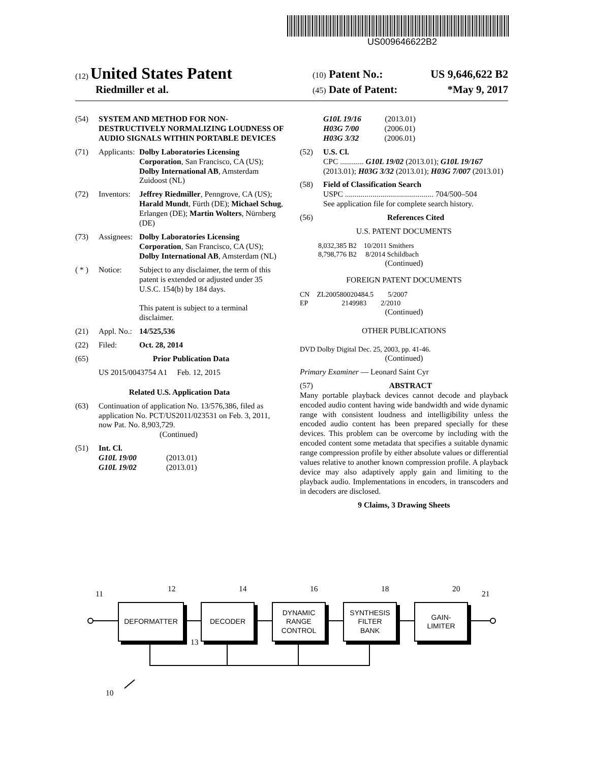US009646622B2
(12) United States Patent
(10) Patent No.: US 9,646,622 B2
Riedmiller et al.
(45) Date of Patent: *May 9, 2017
(54) SYSTEM AND METHOD FOR NON-DESTRUCTIVELY NORMALIZING LOUDNESS OF AUDIO SIGNALS WITHIN PORTABLE DEVICES
(71) Applicants:
Dolby Laboratories Licensing Corporation, San Francisco, CA (US); Dolby International AB, Amsterdam Zuidoost (NL)
(72) Inventors:
Jeffrey Riedmiller, Penngrove, CA (US); Harald Mundt, Fürth (DE); Michael Schug, Erlangen (DE); Martin Wolters, Nürnberg (DE)
(73) Assignees:
Dolby Laboratories Licensing Corporation, San Francisco, CA (US); Dolby International AB, Amsterdam (NL)
( * )
Notice: Subject to any disclaimer, the term of this patent is extended or adjusted under 35 U.S.C. 154(b) by 184 days.
This patent is subject to a terminal disclaimer.
(21) Appl. No.:
14/525,536
(22) Filed: Oct. 28, 2014
(65) Prior Publication Data
US 2015/0043754 A1 Feb. 12, 2015
Related U.S. Application Data
(63) Continuation of application No. 13/576,386, filed as application No. PCT/US2011/023531 on Feb. 3, 2011, now Pat. No. 8,903,729.
(Continued)
(51) Int. Cl.
G10L 19/00 (2013.01)
G10L 19/02 (2013.01)
G10L 19/16 (2013.01)
H03G 7/00 (2006.01)
H03G 3/32 (2006.01)
(52) U.S. Cl.
CPC ............ G10L 19/02 (2013.01); G10L 19/167 (2013.01); H03G 3/32 (2013.01); H03G 7/007 (2013.01)
(58) Field of Classification Search
USPC ............................................. 704/500–504
See application file for complete search history.
(56) References Cited
U.S. PATENT DOCUMENTS
8,032,385 B2 10/2011 Smithers
8,798,776 B2 8/2014 Schildbach
(Continued)
FOREIGN PATENT DOCUMENTS
CN ZL200580020484.5 5/2007
EP 2149983 2/2010
(Continued)
OTHER PUBLICATIONS
DVD Dolby Digital Dec. 25, 2003, pp. 41-46.
(Continued)
Primary Examiner — Leonard Saint Cyr
(57) ABSTRACT
Many portable playback devices cannot decode and playback encoded audio content having wide bandwidth and wide dynamic range with consistent loudness and intelligibility unless the encoded audio content has been prepared specially for these devices. This problem can be overcome by including with the encoded content some metadata that specifies a suitable dynamic range compression profile by either absolute values or differential values relative to another known compression profile. A playback device may also adaptively apply gain and limiting to the playback audio. Implementations in encoders, in transcoders and in decoders are disclosed.
9 Claims, 3 Drawing Sheets
11
12 14 16 18 20
21
13
10
DEFORMATTER DECODER
DYNAMIC
RANGE
CONTROL
SYNTHESIS
FILTER
BANK
GAIN-
LIMITER